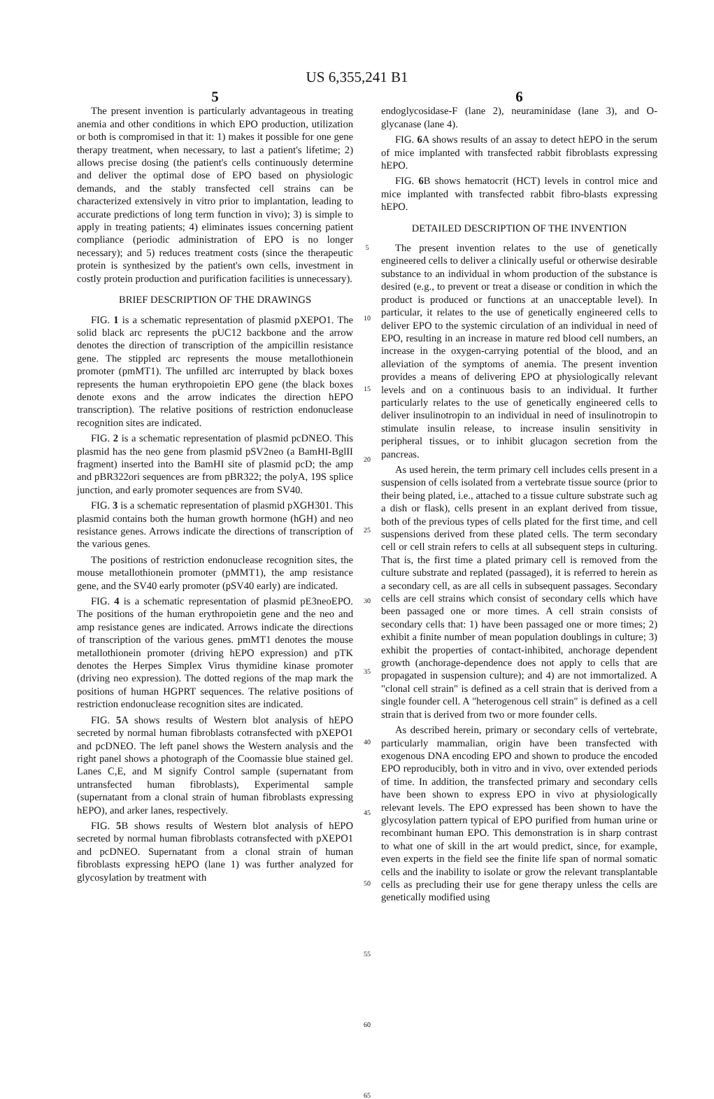US 6,355,241 B1
5
The present invention is particularly advantageous in treating anemia and other conditions in which EPO production, utilization or both is compromised in that it: 1) makes it possible for one gene therapy treatment, when necessary, to last a patient's lifetime; 2) allows precise dosing (the patient's cells continuously determine and deliver the optimal dose of EPO based on physiologic demands, and the stably transfected cell strains can be characterized extensively in vitro prior to implantation, leading to accurate predictions of long term function in vivo); 3) is simple to apply in treating patients; 4) eliminates issues concerning patient compliance (periodic administration of EPO is no longer necessary); and 5) reduces treatment costs (since the therapeutic protein is synthesized by the patient's own cells, investment in costly protein production and purification facilities is unnecessary).
BRIEF DESCRIPTION OF THE DRAWINGS
FIG. 1 is a schematic representation of plasmid pXEPO1. The solid black arc represents the pUC12 backbone and the arrow denotes the direction of transcription of the ampicillin resistance gene. The stippled arc represents the mouse metallothionein promoter (pmMT1). The unfilled arc interrupted by black boxes represents the human erythropoietin EPO gene (the black boxes denote exons and the arrow indicates the direction hEPO transcription). The relative positions of restriction endonuclease recognition sites are indicated.
FIG. 2 is a schematic representation of plasmid pcDNEO. This plasmid has the neo gene from plasmid pSV2neo (a BamHI-BglII fragment) inserted into the BamHI site of plasmid pcD; the amp and pBR322ori sequences are from pBR322; the polyA, 19S splice junction, and early promoter sequences are from SV40.
FIG. 3 is a schematic representation of plasmid pXGH301. This plasmid contains both the human growth hormone (hGH) and neo resistance genes. Arrows indicate the directions of transcription of the various genes.
The positions of restriction endonuclease recognition sites, the mouse metallothionein promoter (pMMT1), the amp resistance gene, and the SV40 early promoter (pSV40 early) are indicated.
FIG. 4 is a schematic representation of plasmid pE3neoEPO. The positions of the human erythropoietin gene and the neo and amp resistance genes are indicated. Arrows indicate the directions of transcription of the various genes. pmMT1 denotes the mouse metallothionein promoter (driving hEPO expression) and pTK denotes the Herpes Simplex Virus thymidine kinase promoter (driving neo expression). The dotted regions of the map mark the positions of human HGPRT sequences. The relative positions of restriction endonuclease recognition sites are indicated.
FIG. 5 A shows results of Western blot analysis of hEPO secreted by normal human fibroblasts cotransfected with pXEPO1 and pcDNEO. The left panel shows the Western analysis and the right panel shows a photograph of the Coomassie blue stained gel. Lanes C,E, and M signify Control sample (supernatant from untransfected human fibroblasts), Experimental sample (supernatant from a clonal strain of human fibroblasts expressing hEPO), and arker lanes, respectively.
FIG. 5 B shows results of Western blot analysis of hEPO secreted by normal human fibroblasts cotransfected with pXEPO1 and pcDNEO. Supernatant from a clonal strain of human fibroblasts expressing hEPO (lane 1) was further analyzed for glycosylation by treatment with
5
10
15
20
25
30
35
40
45
50
55
60
65
6
endoglycosidase-F (lane 2), neuraminidase (lane 3), and O-glycanase (lane 4).
FIG. 6 A shows results of an assay to detect hEPO in the serum of mice implanted with transfected rabbit fibroblasts expressing hEPO.
FIG. 6 B shows hematocrit (HCT) levels in control mice and mice implanted with transfected rabbit fibro-blasts expressing hEPO.
DETAILED DESCRIPTION OF THE INVENTION
The present invention relates to the use of genetically engineered cells to deliver a clinically useful or otherwise desirable substance to an individual in whom production of the substance is desired (e.g., to prevent or treat a disease or condition in which the product is produced or functions at an unacceptable level). In particular, it relates to the use of genetically engineered cells to deliver EPO to the systemic circulation of an individual in need of EPO, resulting in an increase in mature red blood cell numbers, an increase in the oxygen-carrying potential of the blood, and an alleviation of the symptoms of anemia. The present invention provides a means of delivering EPO at physiologically relevant levels and on a continuous basis to an individual. It further particularly relates to the use of genetically engineered cells to deliver insulinotropin to an individual in need of insulinotropin to stimulate insulin release, to increase insulin sensitivity in peripheral tissues, or to inhibit glucagon secretion from the pancreas.
As used herein, the term primary cell includes cells present in a suspension of cells isolated from a vertebrate tissue source (prior to their being plated, i.e., attached to a tissue culture substrate such ag a dish or flask), cells present in an explant derived from tissue, both of the previous types of cells plated for the first time, and cell suspensions derived from these plated cells. The term secondary cell or cell strain refers to cells at all subsequent steps in culturing. That is, the first time a plated primary cell is removed from the culture substrate and replated (passaged), it is referred to herein as a secondary cell, as are all cells in subsequent passages. Secondary cells are cell strains which consist of secondary cells which have been passaged one or more times. A cell strain consists of secondary cells that: 1) have been passaged one or more times; 2) exhibit a finite number of mean population doublings in culture; 3) exhibit the properties of contact-inhibited, anchorage dependent growth (anchorage-dependence does not apply to cells that are propagated in suspension culture); and 4) are not immortalized. A "clonal cell strain" is defined as a cell strain that is derived from a single founder cell. A "heterogenous cell strain" is defined as a cell strain that is derived from two or more founder cells.
As described herein, primary or secondary cells of vertebrate, particularly mammalian, origin have been transfected with exogenous DNA encoding EPO and shown to produce the encoded EPO reproducibly, both in vitro and in vivo, over extended periods of time. In addition, the transfected primary and secondary cells have been shown to express EPO in vivo at physiologically relevant levels. The EPO expressed has been shown to have the glycosylation pattern typical of EPO purified from human urine or recombinant human EPO. This demonstration is in sharp contrast to what one of skill in the art would predict, since, for example, even experts in the field see the finite life span of normal somatic cells and the inability to isolate or grow the relevant transplantable cells as precluding their use for gene therapy unless the cells are genetically modified using